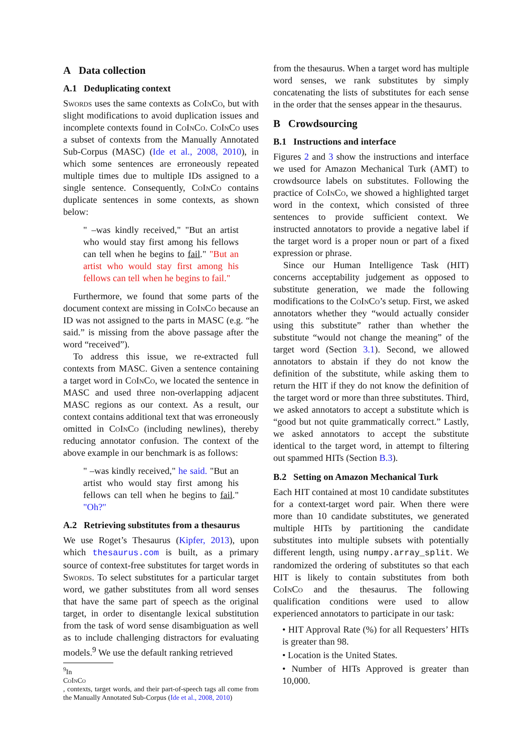A Data collection
A.1 Deduplicating context
Swords uses the same contexts as CoInCo, but with slight modifications to avoid duplication issues and incomplete contexts found in CoInCo. CoInCo uses a subset of contexts from the Manually Annotated Sub-Corpus (MASC) (Ide et al., 2008, 2010), in which some sentences are erroneously repeated multiple times due to multiple IDs assigned to a single sentence. Consequently, CoInCo contains duplicate sentences in some contexts, as shown below:
" –was kindly received," "But an artist who would stay first among his fellows can tell when he begins to fail." "But an artist who would stay first among his fellows can tell when he begins to fail."
Furthermore, we found that some parts of the document context are missing in CoInCo because an ID was not assigned to the parts in MASC (e.g. “he said.” is missing from the above passage after the word “received”).
To address this issue, we re-extracted full contexts from MASC. Given a sentence containing a target word in CoInCo, we located the sentence in MASC and used three non-overlapping adjacent MASC regions as our context. As a result, our context contains additional text that was erroneously omitted in CoInCo (including newlines), thereby reducing annotator confusion. The context of the above example in our benchmark is as follows:
" –was kindly received," he said. "But an artist who would stay first among his fellows can tell when he begins to fail." "Oh?"
A.2 Retrieving substitutes from a thesaurus
We use Roget’s Thesaurus (Kipfer, 2013), upon which thesaurus.com is built, as a primary source of context-free substitutes for target words in Swords. To select substitutes for a particular target word, we gather substitutes from all word senses that have the same part of speech as the original target, in order to disentangle lexical substitution from the task of word sense disambiguation as well as to include challenging distractors for evaluating models.<sup>9</sup> We use the default ranking retrieved
<sup>9</sup> In
CoInCo, contexts, target words, and their part-of-speech tags all come from the Manually Annotated Sub-Corpus (Ide et al., 2008, 2010)
from the thesaurus. When a target word has multiple word senses, we rank substitutes by simply concatenating the lists of substitutes for each sense in the order that the senses appear in the thesaurus.
B Crowdsourcing
B.1 Instructions and interface
Figures 2 and 3 show the instructions and interface we used for Amazon Mechanical Turk (AMT) to crowdsource labels on substitutes. Following the practice of CoInCo, we showed a highlighted target word in the context, which consisted of three sentences to provide sufficient context. We instructed annotators to provide a negative label if the target word is a proper noun or part of a fixed expression or phrase.
Since our Human Intelligence Task (HIT) concerns acceptability judgement as opposed to substitute generation, we made the following modifications to the CoInCo’s setup. First, we asked annotators whether they “would actually consider using this substitute” rather than whether the substitute “would not change the meaning” of the target word (Section 3.1). Second, we allowed annotators to abstain if they do not know the definition of the substitute, while asking them to return the HIT if they do not know the definition of the target word or more than three substitutes. Third, we asked annotators to accept a substitute which is “good but not quite grammatically correct.” Lastly, we asked annotators to accept the substitute identical to the target word, in attempt to filtering out spammed HITs (Section B.3).
B.2 Setting on Amazon Mechanical Turk
Each HIT contained at most 10 candidate substitutes for a context-target word pair. When there were more than 10 candidate substitutes, we generated multiple HITs by partitioning the candidate substitutes into multiple subsets with potentially different length, using numpy.array_split. We randomized the ordering of substitutes so that each HIT is likely to contain substitutes from both CoInCo and the thesaurus. The following qualification conditions were used to allow experienced annotators to participate in our task:
• HIT Approval Rate (%) for all Requesters’ HITs is greater than 98.
• Location is the United States.
• Number of HITs Approved is greater than 10,000.